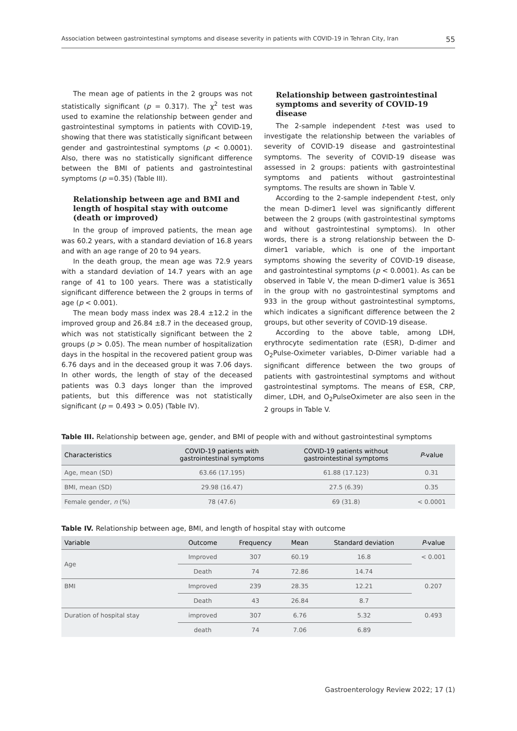Association between gastrointestinal symptoms and disease severity in patients with COVID-19 in Tehran City, Iran 55
The mean age of patients in the 2 groups was not statistically significant (p = 0.317). The χ<sup>2</sup> test was used to examine the relationship between gender and gastrointestinal symptoms in patients with COVID-19, showing that there was statistically significant between gender and gastrointestinal symptoms (p < 0.0001). Also, there was no statistically significant difference between the BMI of patients and gastrointestinal symptoms (p =0.35) (Table III).
Relationship between age and BMI and length of hospital stay with outcome (death or improved)
In the group of improved patients, the mean age was 60.2 years, with a standard deviation of 16.8 years and with an age range of 20 to 94 years.
In the death group, the mean age was 72.9 years with a standard deviation of 14.7 years with an age range of 41 to 100 years. There was a statistically significant difference between the 2 groups in terms of age (p < 0.001).
The mean body mass index was 28.4 ±12.2 in the improved group and 26.84 ±8.7 in the deceased group, which was not statistically significant between the 2 groups (p > 0.05). The mean number of hospitalization days in the hospital in the recovered patient group was 6.76 days and in the deceased group it was 7.06 days. In other words, the length of stay of the deceased patients was 0.3 days longer than the improved patients, but this difference was not statistically significant (p = 0.493 > 0.05) (Table IV).
Relationship between gastrointestinal symptoms and severity of COVID-19 disease
The 2-sample independent t-test was used to investigate the relationship between the variables of severity of COVID-19 disease and gastrointestinal symptoms. The severity of COVID-19 disease was assessed in 2 groups: patients with gastrointestinal symptoms and patients without gastrointestinal symptoms. The results are shown in Table V.
According to the 2-sample independent t-test, only the mean D-dimer1 level was significantly different between the 2 groups (with gastrointestinal symptoms and without gastrointestinal symptoms). In other words, there is a strong relationship between the D-dimer1 variable, which is one of the important symptoms showing the severity of COVID-19 disease, and gastrointestinal symptoms (p < 0.0001). As can be observed in Table V, the mean D-dimer1 value is 3651 in the group with no gastrointestinal symptoms and 933 in the group without gastrointestinal symptoms, which indicates a significant difference between the 2 groups, but other severity of COVID-19 disease.
According to the above table, among LDH, erythrocyte sedimentation rate (ESR), D-dimer and O<sub>2</sub>Pulse-Oximeter variables, D-Dimer variable had a significant difference between the two groups of patients with gastrointestinal symptoms and without gastrointestinal symptoms. The means of ESR, CRP, dimer, LDH, and O<sub>2</sub>PulseOximeter are also seen in the 2 groups in Table V.
Table III. Relationship between age, gender, and BMI of people with and without gastrointestinal symptoms
| Characteristics | COVID-19 patients with gastrointestinal symptoms | COVID-19 patients without gastrointestinal symptoms | P -value |
| --- | --- | --- | --- |
| Age, mean (SD) | 63.66 (17.195) | 61.88 (17.123) | 0.31 |
| BMI, mean (SD) | 29.98 (16.47) | 27.5 (6.39) | 0.35 |
| Female gender, n (%) | 78 (47.6) | 69 (31.8) | < 0.0001 |
Table IV. Relationship between age, BMI, and length of hospital stay with outcome
| Variable | Outcome | Frequency | Mean | Standard deviation | P -value |
| --- | --- | --- | --- | --- | --- |
| Age | Improved | 307 | 60.19 | 16.8 | < 0.001 |
| | Death | 74 | 72.86 | 14.74 | |
| BMI | Improved | 239 | 28.35 | 12.21 | 0.207 |
| | Death | 43 | 26.84 | 8.7 | |
| Duration of hospital stay | improved | 307 | 6.76 | 5.32 | 0.493 |
| | death | 74 | 7.06 | 6.89 | |
Gastroenterology Review 2022; 17 (1)